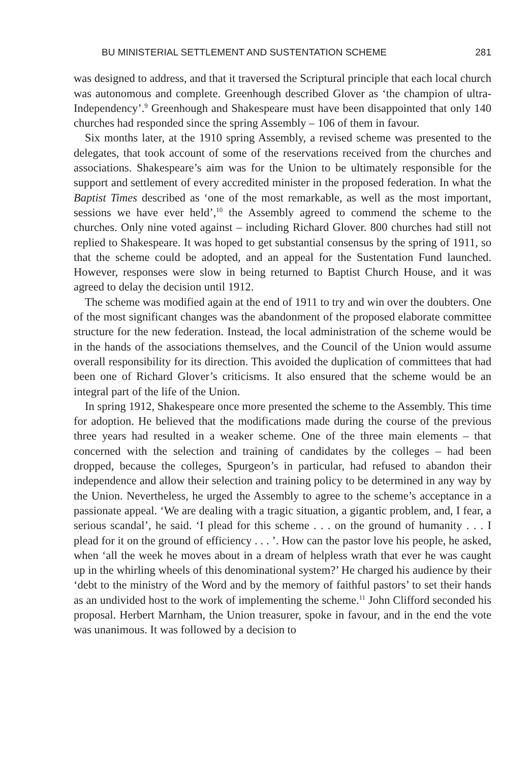BU MINISTERIAL SETTLEMENT AND SUSTENTATION SCHEME 281
was designed to address, and that it traversed the Scriptural principle that each local church was autonomous and complete. Greenhough described Glover as ‘the champion of ultra-Independency’.<sup>9</sup> Greenhough and Shakespeare must have been disappointed that only 140 churches had responded since the spring Assembly – 106 of them in favour.
Six months later, at the 1910 spring Assembly, a revised scheme was presented to the delegates, that took account of some of the reservations received from the churches and associations. Shakespeare’s aim was for the Union to be ultimately responsible for the support and settlement of every accredited minister in the proposed federation. In what the Baptist Times described as ‘one of the most remarkable, as well as the most important, sessions we have ever held’,<sup>10</sup> the Assembly agreed to commend the scheme to the churches. Only nine voted against – including Richard Glover. 800 churches had still not replied to Shakespeare. It was hoped to get substantial consensus by the spring of 1911, so that the scheme could be adopted, and an appeal for the Sustentation Fund launched. However, responses were slow in being returned to Baptist Church House, and it was agreed to delay the decision until 1912.
The scheme was modified again at the end of 1911 to try and win over the doubters. One of the most significant changes was the abandonment of the proposed elaborate committee structure for the new federation. Instead, the local administration of the scheme would be in the hands of the associations themselves, and the Council of the Union would assume overall responsibility for its direction. This avoided the duplication of committees that had been one of Richard Glover’s criticisms. It also ensured that the scheme would be an integral part of the life of the Union.
In spring 1912, Shakespeare once more presented the scheme to the Assembly. This time for adoption. He believed that the modifications made during the course of the previous three years had resulted in a weaker scheme. One of the three main elements – that concerned with the selection and training of candidates by the colleges – had been dropped, because the colleges, Spurgeon’s in particular, had refused to abandon their independence and allow their selection and training policy to be determined in any way by the Union. Nevertheless, he urged the Assembly to agree to the scheme’s acceptance in a passionate appeal. ‘We are dealing with a tragic situation, a gigantic problem, and, I fear, a serious scandal’, he said. ‘I plead for this scheme . . . on the ground of humanity . . . I plead for it on the ground of efficiency . . . ’. How can the pastor love his people, he asked, when ‘all the week he moves about in a dream of helpless wrath that ever he was caught up in the whirling wheels of this denominational system?’ He charged his audience by their ‘debt to the ministry of the Word and by the memory of faithful pastors’ to set their hands as an undivided host to the work of implementing the scheme.<sup>11</sup> John Clifford seconded his proposal. Herbert Marnham, the Union treasurer, spoke in favour, and in the end the vote was unanimous. It was followed by a decision to